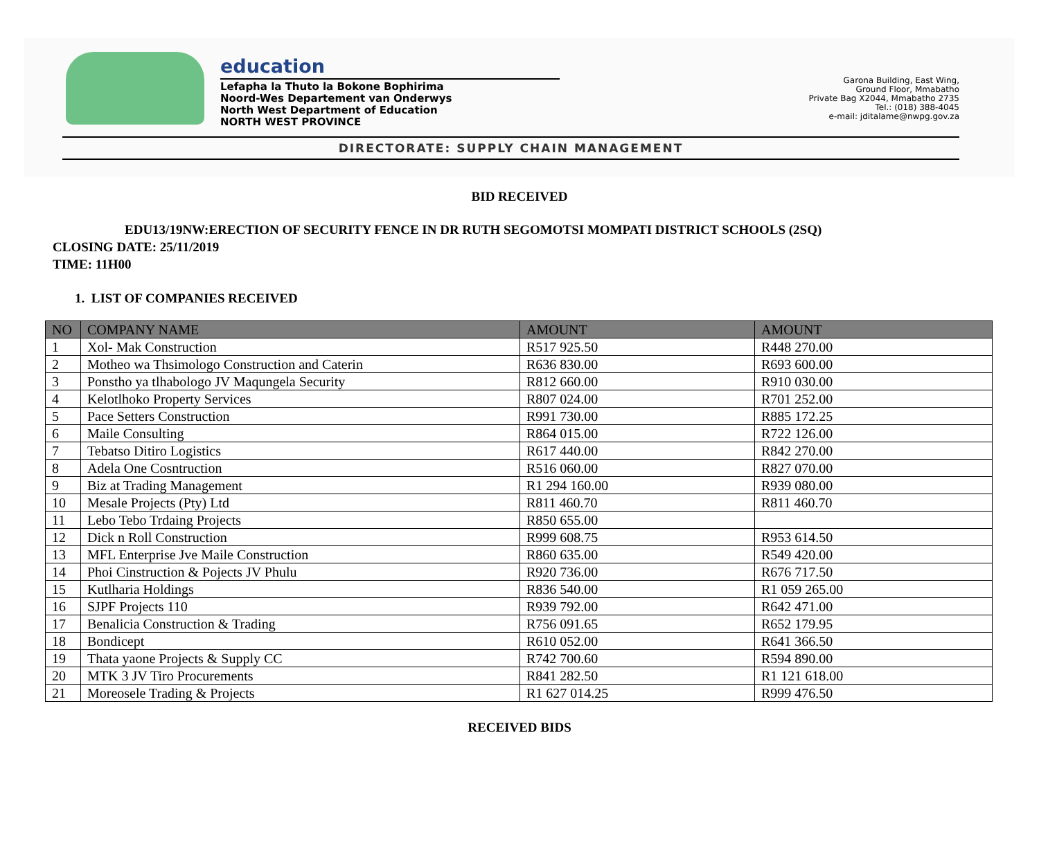education
Lefapha la Thuto la Bokone Bophirima
Noord-Wes Departement van Onderwys
North West Department of Education
NORTH WEST PROVINCE
Garona Building, East Wing,
Ground Floor, Mmabatho
Private Bag X2044, Mmabatho 2735
Tel.: (018) 388-4045
e-mail: jditalame@nwpg.gov.za
DIRECTORATE: SUPPLY CHAIN MANAGEMENT
BID RECEIVED
EDU13/19NW:ERECTION OF SECURITY FENCE IN DR RUTH SEGOMOTSI MOMPATI DISTRICT SCHOOLS (2SQ)
CLOSING DATE: 25/11/2019
TIME: 11H00
1. LIST OF COMPANIES RECEIVED
| NO | COMPANY NAME | AMOUNT | AMOUNT |
| --- | --- | --- | --- |
| 1 | Xol- Mak Construction | R517 925.50 | R448 270.00 |
| 2 | Motheo wa Thsimologo Construction and Caterin | R636 830.00 | R693 600.00 |
| 3 | Ponstho ya tlhabologo JV Maqungela Security | R812 660.00 | R910 030.00 |
| 4 | Kelotlhoko Property Services | R807 024.00 | R701 252.00 |
| 5 | Pace Setters Construction | R991 730.00 | R885 172.25 |
| 6 | Maile Consulting | R864 015.00 | R722 126.00 |
| 7 | Tebatso Ditiro Logistics | R617 440.00 | R842 270.00 |
| 8 | Adela One Cosntruction | R516 060.00 | R827 070.00 |
| 9 | Biz at Trading Management | R1 294 160.00 | R939 080.00 |
| 10 | Mesale Projects (Pty) Ltd | R811 460.70 | R811 460.70 |
| 11 | Lebo Tebo Trdaing Projects | R850 655.00 | |
| 12 | Dick n Roll Construction | R999 608.75 | R953 614.50 |
| 13 | MFL Enterprise Jve Maile Construction | R860 635.00 | R549 420.00 |
| 14 | Phoi Cinstruction & Pojects JV Phulu | R920 736.00 | R676 717.50 |
| 15 | Kutlharia Holdings | R836 540.00 | R1 059 265.00 |
| 16 | SJPF Projects 110 | R939 792.00 | R642 471.00 |
| 17 | Benalicia Construction & Trading | R756 091.65 | R652 179.95 |
| 18 | Bondicept | R610 052.00 | R641 366.50 |
| 19 | Thata yaone Projects & Supply CC | R742 700.60 | R594 890.00 |
| 20 | MTK 3 JV Tiro Procurements | R841 282.50 | R1 121 618.00 |
| 21 | Moreosele Trading & Projects | R1 627 014.25 | R999 476.50 |
RECEIVED BIDS